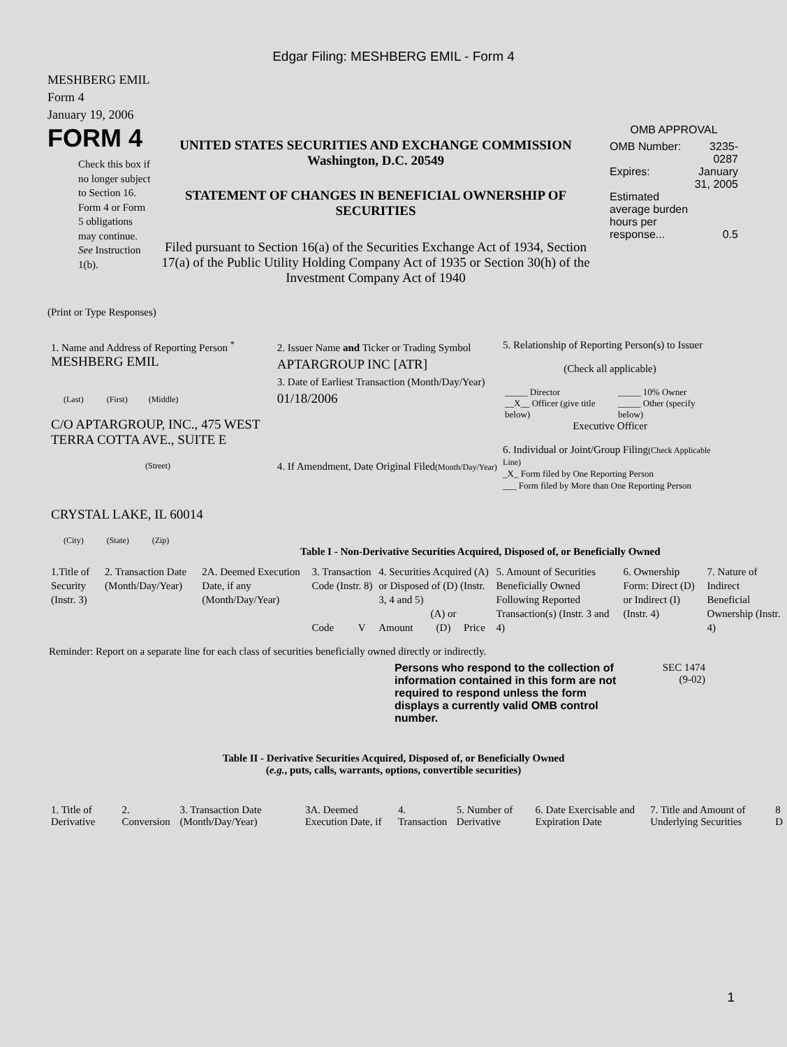Edgar Filing: MESHBERG EMIL - Form 4
MESHBERG EMIL
Form 4
January 19, 2006
FORM 4
Check this box if no longer subject to Section 16. Form 4 or Form 5 obligations may continue. See Instruction 1(b).
UNITED STATES SECURITIES AND EXCHANGE COMMISSION
Washington, D.C. 20549
STATEMENT OF CHANGES IN BENEFICIAL OWNERSHIP OF SECURITIES
Filed pursuant to Section 16(a) of the Securities Exchange Act of 1934, Section 17(a) of the Public Utility Holding Company Act of 1935 or Section 30(h) of the Investment Company Act of 1940
OMB APPROVAL
| OMB Number: | 3235-0287 |
| Expires: | January 31, 2005 |
| Estimated average burden hours per response... | 0.5 |
(Print or Type Responses)
| 1. Name and Address of Reporting Person <sup>*</sup> MESHBERG EMIL (Last) (First) (Middle) C/O APTARGROUP, INC., 475 WEST TERRA COTTA AVE., SUITE E (Street) CRYSTAL LAKE, IL 60014 (City) (State) (Zip) | 2. Issuer Name and Ticker or Trading Symbol APTARGROUP INC [ATR] 3. Date of Earliest Transaction (Month/Day/Year) 01/18/2006 4. If Amendment, Date Original Filed (Month/Day/Year) | 5. Relationship of Reporting Person(s) to Issuer (Check all applicable) / _____ Director / _____ 10% Owner / / __X__ Officer (give title below) / _____ Other (specify below) / Executive Officer 6. Individual or Joint/Group Filing (Check Applicable Line) _X_ Form filed by One Reporting Person ___ Form filed by More than One Reporting Person |
Table I - Non-Derivative Securities Acquired, Disposed of, or Beneficially Owned
| 1.Title of Security (Instr. 3) | 2. Transaction Date (Month/Day/Year) | 2A. Deemed Execution Date, if any (Month/Day/Year) | 3. Transaction Code (Instr. 8) | | 4. Securities Acquired (A) or Disposed of (D) (Instr. 3, 4 and 5) | | | 5. Amount of Securities Beneficially Owned Following Reported Transaction(s) (Instr. 3 and 4) | 6. Ownership Form: Direct (D) or Indirect (I) (Instr. 4) | 7. Nature of Indirect Beneficial Ownership (Instr. 4) |
| --- | --- | --- | --- | --- | --- | --- | --- | --- | --- | --- |
| | | | Code | V | Amount | (A) or (D) | Price | | | |
Reminder: Report on a separate line for each class of securities beneficially owned directly or indirectly.
Persons who respond to the collection of information contained in this form are not required to respond unless the form displays a currently valid OMB control number.
SEC 1474
(9-02)
Table II - Derivative Securities Acquired, Disposed of, or Beneficially Owned
(e.g., puts, calls, warrants, options, convertible securities)
| 1. Title of Derivative | 2. Conversion | 3. Transaction Date (Month/Day/Year) | 3A. Deemed Execution Date, if | 4. Transaction | 5. Number of Derivative | 6. Date Exercisable and Expiration Date | 7. Title and Amount of Underlying Securities | 8 D |
| --- | --- | --- | --- | --- | --- | --- | --- | --- |
1